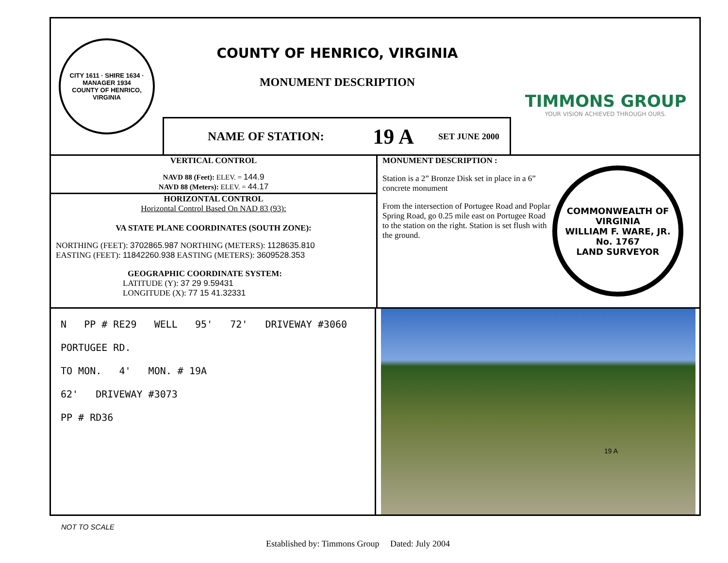CITY 1611 · SHIRE 1634 · MANAGER 1934
COUNTY OF HENRICO, VIRGINIA
COUNTY OF HENRICO, VIRGINIA
MONUMENT DESCRIPTION
NAME OF STATION: 19 A SET JUNE 2000
TIMMONS GROUP
YOUR VISION ACHIEVED THROUGH OURS.
VERTICAL CONTROL
NAVD 88 (Feet): ELEV. = 144.9
NAVD 88 (Meters): ELEV. = 44.17
HORIZONTAL CONTROL
Horizontal Control Based On NAD 83 (93):
VA STATE PLANE COORDINATES (SOUTH ZONE):
NORTHING (FEET): 3702865.987 NORTHING (METERS): 1128635.810
EASTING (FEET): 11842260.938 EASTING (METERS): 3609528.353
GEOGRAPHIC COORDINATE SYSTEM:
LATITUDE (Y): 37 29 9.59431
LONGITUDE (X): 77 15 41.32331
MONUMENT DESCRIPTION :
Station is a 2” Bronze Disk set in place in a 6” concrete monument
From the intersection of Portugee Road and Poplar Spring Road, go 0.25 mile east on Portugee Road to the station on the right. Station is set flush with the ground.
COMMONWEALTH OF VIRGINIA
WILLIAM F. WARE, JR.
No. 1767
LAND SURVEYOR
N PP # RE29 WELL 95' 72' DRIVEWAY #3060
PORTUGEE RD.
TO MON. 4' MON. # 19A
62' DRIVEWAY #3073
PP # RD36
19 A
NOT TO SCALE
Established by: Timmons Group Dated: July 2004